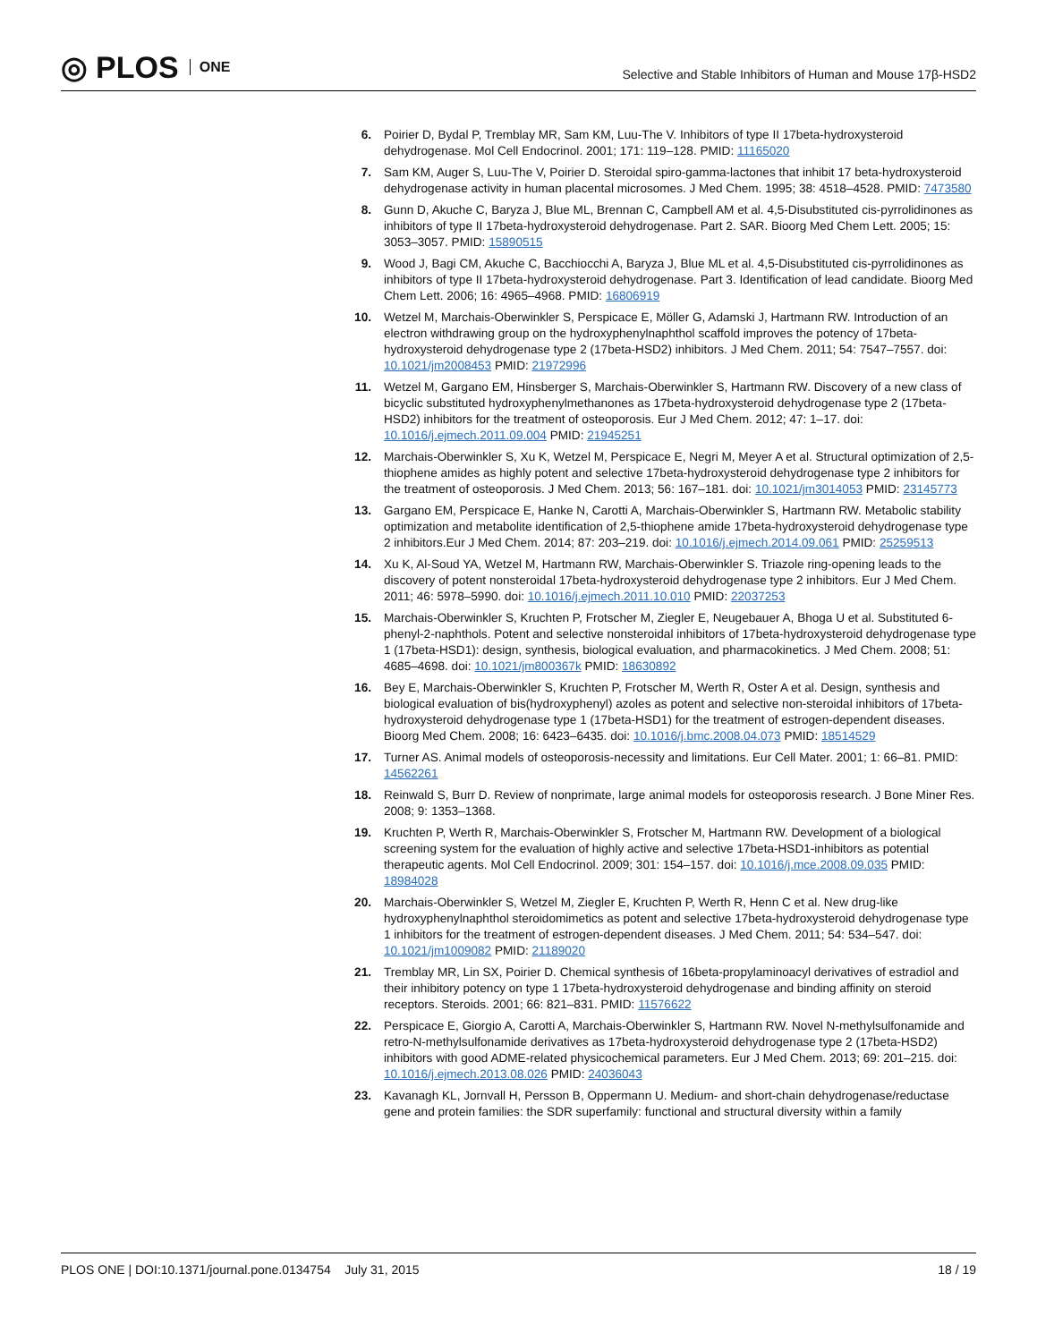◎ PLOS ONE
Selective and Stable Inhibitors of Human and Mouse 17β-HSD2
6. Poirier D, Bydal P, Tremblay MR, Sam KM, Luu-The V. Inhibitors of type II 17beta-hydroxysteroid dehydrogenase. Mol Cell Endocrinol. 2001; 171: 119–128. PMID: 11165020
7. Sam KM, Auger S, Luu-The V, Poirier D. Steroidal spiro-gamma-lactones that inhibit 17 beta-hydroxysteroid dehydrogenase activity in human placental microsomes. J Med Chem. 1995; 38: 4518–4528. PMID: 7473580
8. Gunn D, Akuche C, Baryza J, Blue ML, Brennan C, Campbell AM et al. 4,5-Disubstituted cis-pyrrolidinones as inhibitors of type II 17beta-hydroxysteroid dehydrogenase. Part 2. SAR. Bioorg Med Chem Lett. 2005; 15: 3053–3057. PMID: 15890515
9. Wood J, Bagi CM, Akuche C, Bacchiocchi A, Baryza J, Blue ML et al. 4,5-Disubstituted cis-pyrrolidinones as inhibitors of type II 17beta-hydroxysteroid dehydrogenase. Part 3. Identification of lead candidate. Bioorg Med Chem Lett. 2006; 16: 4965–4968. PMID: 16806919
10. Wetzel M, Marchais-Oberwinkler S, Perspicace E, Möller G, Adamski J, Hartmann RW. Introduction of an electron withdrawing group on the hydroxyphenylnaphthol scaffold improves the potency of 17beta-hydroxysteroid dehydrogenase type 2 (17beta-HSD2) inhibitors. J Med Chem. 2011; 54: 7547–7557. doi: 10.1021/jm2008453 PMID: 21972996
11. Wetzel M, Gargano EM, Hinsberger S, Marchais-Oberwinkler S, Hartmann RW. Discovery of a new class of bicyclic substituted hydroxyphenylmethanones as 17beta-hydroxysteroid dehydrogenase type 2 (17beta-HSD2) inhibitors for the treatment of osteoporosis. Eur J Med Chem. 2012; 47: 1–17. doi: 10.1016/j.ejmech.2011.09.004 PMID: 21945251
12. Marchais-Oberwinkler S, Xu K, Wetzel M, Perspicace E, Negri M, Meyer A et al. Structural optimization of 2,5-thiophene amides as highly potent and selective 17beta-hydroxysteroid dehydrogenase type 2 inhibitors for the treatment of osteoporosis. J Med Chem. 2013; 56: 167–181. doi: 10.1021/jm3014053 PMID: 23145773
13. Gargano EM, Perspicace E, Hanke N, Carotti A, Marchais-Oberwinkler S, Hartmann RW. Metabolic stability optimization and metabolite identification of 2,5-thiophene amide 17beta-hydroxysteroid dehydrogenase type 2 inhibitors.Eur J Med Chem. 2014; 87: 203–219. doi: 10.1016/j.ejmech.2014.09.061 PMID: 25259513
14. Xu K, Al-Soud YA, Wetzel M, Hartmann RW, Marchais-Oberwinkler S. Triazole ring-opening leads to the discovery of potent nonsteroidal 17beta-hydroxysteroid dehydrogenase type 2 inhibitors. Eur J Med Chem. 2011; 46: 5978–5990. doi: 10.1016/j.ejmech.2011.10.010 PMID: 22037253
15. Marchais-Oberwinkler S, Kruchten P, Frotscher M, Ziegler E, Neugebauer A, Bhoga U et al. Substituted 6-phenyl-2-naphthols. Potent and selective nonsteroidal inhibitors of 17beta-hydroxysteroid dehydrogenase type 1 (17beta-HSD1): design, synthesis, biological evaluation, and pharmacokinetics. J Med Chem. 2008; 51: 4685–4698. doi: 10.1021/jm800367k PMID: 18630892
16. Bey E, Marchais-Oberwinkler S, Kruchten P, Frotscher M, Werth R, Oster A et al. Design, synthesis and biological evaluation of bis(hydroxyphenyl) azoles as potent and selective non-steroidal inhibitors of 17beta-hydroxysteroid dehydrogenase type 1 (17beta-HSD1) for the treatment of estrogen-dependent diseases. Bioorg Med Chem. 2008; 16: 6423–6435. doi: 10.1016/j.bmc.2008.04.073 PMID: 18514529
17. Turner AS. Animal models of osteoporosis-necessity and limitations. Eur Cell Mater. 2001; 1: 66–81. PMID: 14562261
18. Reinwald S, Burr D. Review of nonprimate, large animal models for osteoporosis research. J Bone Miner Res. 2008; 9: 1353–1368.
19. Kruchten P, Werth R, Marchais-Oberwinkler S, Frotscher M, Hartmann RW. Development of a biological screening system for the evaluation of highly active and selective 17beta-HSD1-inhibitors as potential therapeutic agents. Mol Cell Endocrinol. 2009; 301: 154–157. doi: 10.1016/j.mce.2008.09.035 PMID: 18984028
20. Marchais-Oberwinkler S, Wetzel M, Ziegler E, Kruchten P, Werth R, Henn C et al. New drug-like hydroxyphenylnaphthol steroidomimetics as potent and selective 17beta-hydroxysteroid dehydrogenase type 1 inhibitors for the treatment of estrogen-dependent diseases. J Med Chem. 2011; 54: 534–547. doi: 10.1021/jm1009082 PMID: 21189020
21. Tremblay MR, Lin SX, Poirier D. Chemical synthesis of 16beta-propylaminoacyl derivatives of estradiol and their inhibitory potency on type 1 17beta-hydroxysteroid dehydrogenase and binding affinity on steroid receptors. Steroids. 2001; 66: 821–831. PMID: 11576622
22. Perspicace E, Giorgio A, Carotti A, Marchais-Oberwinkler S, Hartmann RW. Novel N-methylsulfonamide and retro-N-methylsulfonamide derivatives as 17beta-hydroxysteroid dehydrogenase type 2 (17beta-HSD2) inhibitors with good ADME-related physicochemical parameters. Eur J Med Chem. 2013; 69: 201–215. doi: 10.1016/j.ejmech.2013.08.026 PMID: 24036043
23. Kavanagh KL, Jornvall H, Persson B, Oppermann U. Medium- and short-chain dehydrogenase/reductase gene and protein families: the SDR superfamily: functional and structural diversity within a family
PLOS ONE | DOI:10.1371/journal.pone.0134754 July 31, 2015
18 / 19